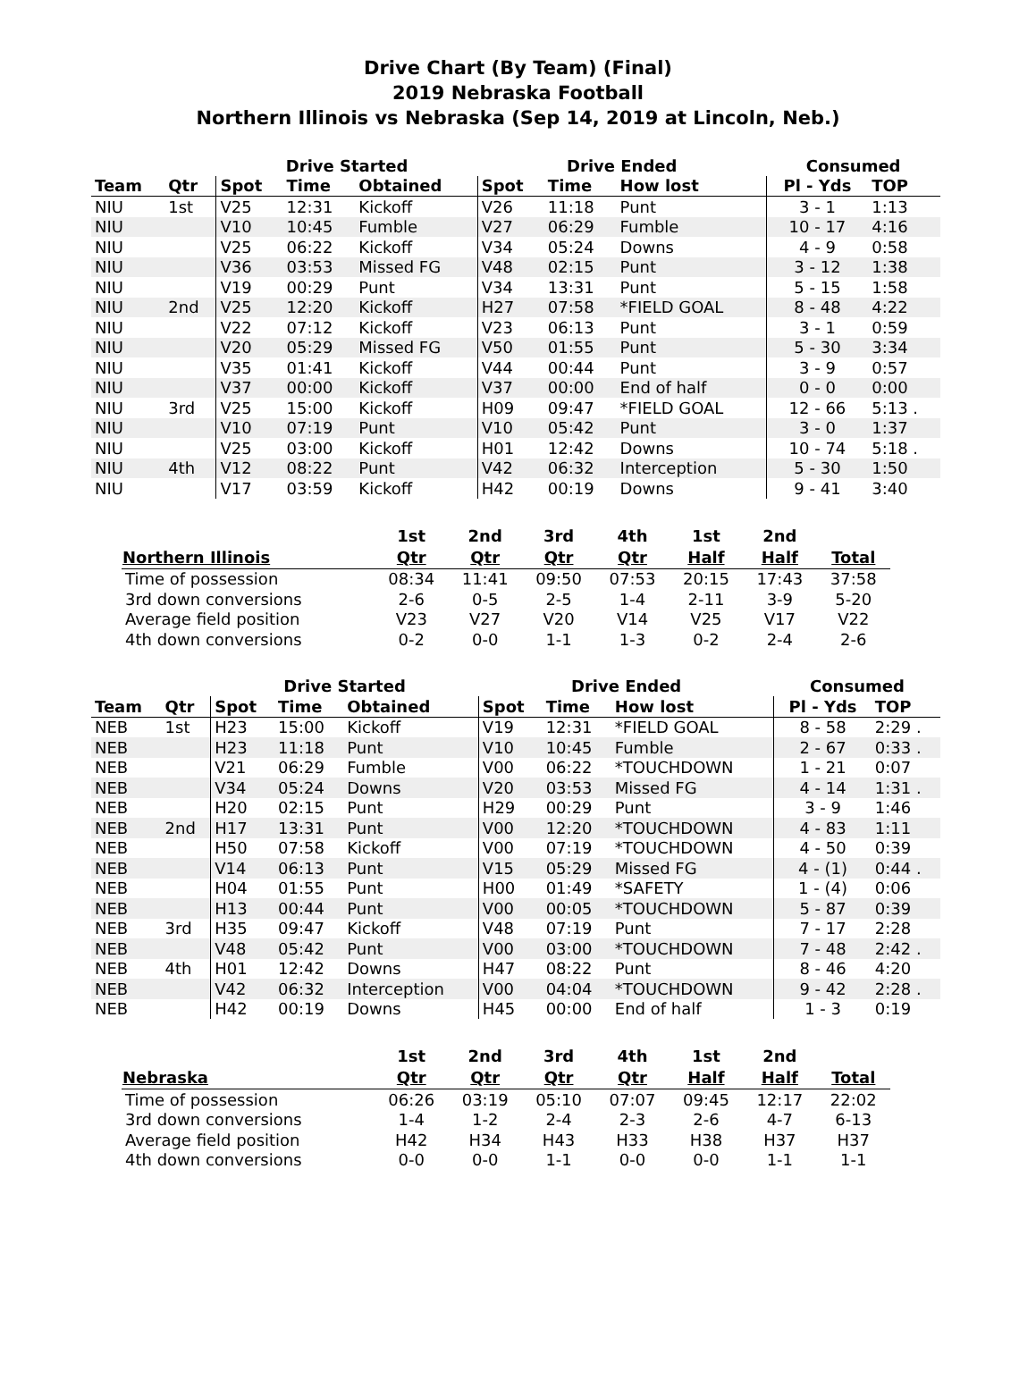Drive Chart (By Team) (Final)
2019 Nebraska Football
Northern Illinois vs Nebraska (Sep 14, 2019 at Lincoln, Neb.)
| | | Drive Started | | | Drive Ended | | | Consumed | |
| --- | --- | --- | --- | --- | --- | --- | --- | --- | --- |
| Team | Qtr | Spot | Time | Obtained | Spot | Time | How lost | Pl - Yds | TOP |
| NIU | 1st | V25 | 12:31 | Kickoff | V26 | 11:18 | Punt | 3 - 1 | 1:13 |
| NIU | | V10 | 10:45 | Fumble | V27 | 06:29 | Fumble | 10 - 17 | 4:16 |
| NIU | | V25 | 06:22 | Kickoff | V34 | 05:24 | Downs | 4 - 9 | 0:58 |
| NIU | | V36 | 03:53 | Missed FG | V48 | 02:15 | Punt | 3 - 12 | 1:38 |
| NIU | | V19 | 00:29 | Punt | V34 | 13:31 | Punt | 5 - 15 | 1:58 |
| NIU | 2nd | V25 | 12:20 | Kickoff | H27 | 07:58 | *FIELD GOAL | 8 - 48 | 4:22 |
| NIU | | V22 | 07:12 | Kickoff | V23 | 06:13 | Punt | 3 - 1 | 0:59 |
| NIU | | V20 | 05:29 | Missed FG | V50 | 01:55 | Punt | 5 - 30 | 3:34 |
| NIU | | V35 | 01:41 | Kickoff | V44 | 00:44 | Punt | 3 - 9 | 0:57 |
| NIU | | V37 | 00:00 | Kickoff | V37 | 00:00 | End of half | 0 - 0 | 0:00 |
| NIU | 3rd | V25 | 15:00 | Kickoff | H09 | 09:47 | *FIELD GOAL | 12 - 66 | 5:13 . |
| NIU | | V10 | 07:19 | Punt | V10 | 05:42 | Punt | 3 - 0 | 1:37 |
| NIU | | V25 | 03:00 | Kickoff | H01 | 12:42 | Downs | 10 - 74 | 5:18 . |
| NIU | 4th | V12 | 08:22 | Punt | V42 | 06:32 | Interception | 5 - 30 | 1:50 |
| NIU | | V17 | 03:59 | Kickoff | H42 | 00:19 | Downs | 9 - 41 | 3:40 |
| | 1st | 2nd | 3rd | 4th | 1st | 2nd | |
| --- | --- | --- | --- | --- | --- | --- | --- |
| Northern Illinois | Qtr | Qtr | Qtr | Qtr | Half | Half | Total |
| Time of possession | 08:34 | 11:41 | 09:50 | 07:53 | 20:15 | 17:43 | 37:58 |
| 3rd down conversions | 2-6 | 0-5 | 2-5 | 1-4 | 2-11 | 3-9 | 5-20 |
| Average field position | V23 | V27 | V20 | V14 | V25 | V17 | V22 |
| 4th down conversions | 0-2 | 0-0 | 1-1 | 1-3 | 0-2 | 2-4 | 2-6 |
| | | Drive Started | | | Drive Ended | | | Consumed | |
| --- | --- | --- | --- | --- | --- | --- | --- | --- | --- |
| Team | Qtr | Spot | Time | Obtained | Spot | Time | How lost | Pl - Yds | TOP |
| NEB | 1st | H23 | 15:00 | Kickoff | V19 | 12:31 | *FIELD GOAL | 8 - 58 | 2:29 . |
| NEB | | H23 | 11:18 | Punt | V10 | 10:45 | Fumble | 2 - 67 | 0:33 . |
| NEB | | V21 | 06:29 | Fumble | V00 | 06:22 | *TOUCHDOWN | 1 - 21 | 0:07 |
| NEB | | V34 | 05:24 | Downs | V20 | 03:53 | Missed FG | 4 - 14 | 1:31 . |
| NEB | | H20 | 02:15 | Punt | H29 | 00:29 | Punt | 3 - 9 | 1:46 |
| NEB | 2nd | H17 | 13:31 | Punt | V00 | 12:20 | *TOUCHDOWN | 4 - 83 | 1:11 |
| NEB | | H50 | 07:58 | Kickoff | V00 | 07:19 | *TOUCHDOWN | 4 - 50 | 0:39 |
| NEB | | V14 | 06:13 | Punt | V15 | 05:29 | Missed FG | 4 - (1) | 0:44 . |
| NEB | | H04 | 01:55 | Punt | H00 | 01:49 | *SAFETY | 1 - (4) | 0:06 |
| NEB | | H13 | 00:44 | Punt | V00 | 00:05 | *TOUCHDOWN | 5 - 87 | 0:39 |
| NEB | 3rd | H35 | 09:47 | Kickoff | V48 | 07:19 | Punt | 7 - 17 | 2:28 |
| NEB | | V48 | 05:42 | Punt | V00 | 03:00 | *TOUCHDOWN | 7 - 48 | 2:42 . |
| NEB | 4th | H01 | 12:42 | Downs | H47 | 08:22 | Punt | 8 - 46 | 4:20 |
| NEB | | V42 | 06:32 | Interception | V00 | 04:04 | *TOUCHDOWN | 9 - 42 | 2:28 . |
| NEB | | H42 | 00:19 | Downs | H45 | 00:00 | End of half | 1 - 3 | 0:19 |
| | 1st | 2nd | 3rd | 4th | 1st | 2nd | |
| --- | --- | --- | --- | --- | --- | --- | --- |
| Nebraska | Qtr | Qtr | Qtr | Qtr | Half | Half | Total |
| Time of possession | 06:26 | 03:19 | 05:10 | 07:07 | 09:45 | 12:17 | 22:02 |
| 3rd down conversions | 1-4 | 1-2 | 2-4 | 2-3 | 2-6 | 4-7 | 6-13 |
| Average field position | H42 | H34 | H43 | H33 | H38 | H37 | H37 |
| 4th down conversions | 0-0 | 0-0 | 1-1 | 0-0 | 0-0 | 1-1 | 1-1 |